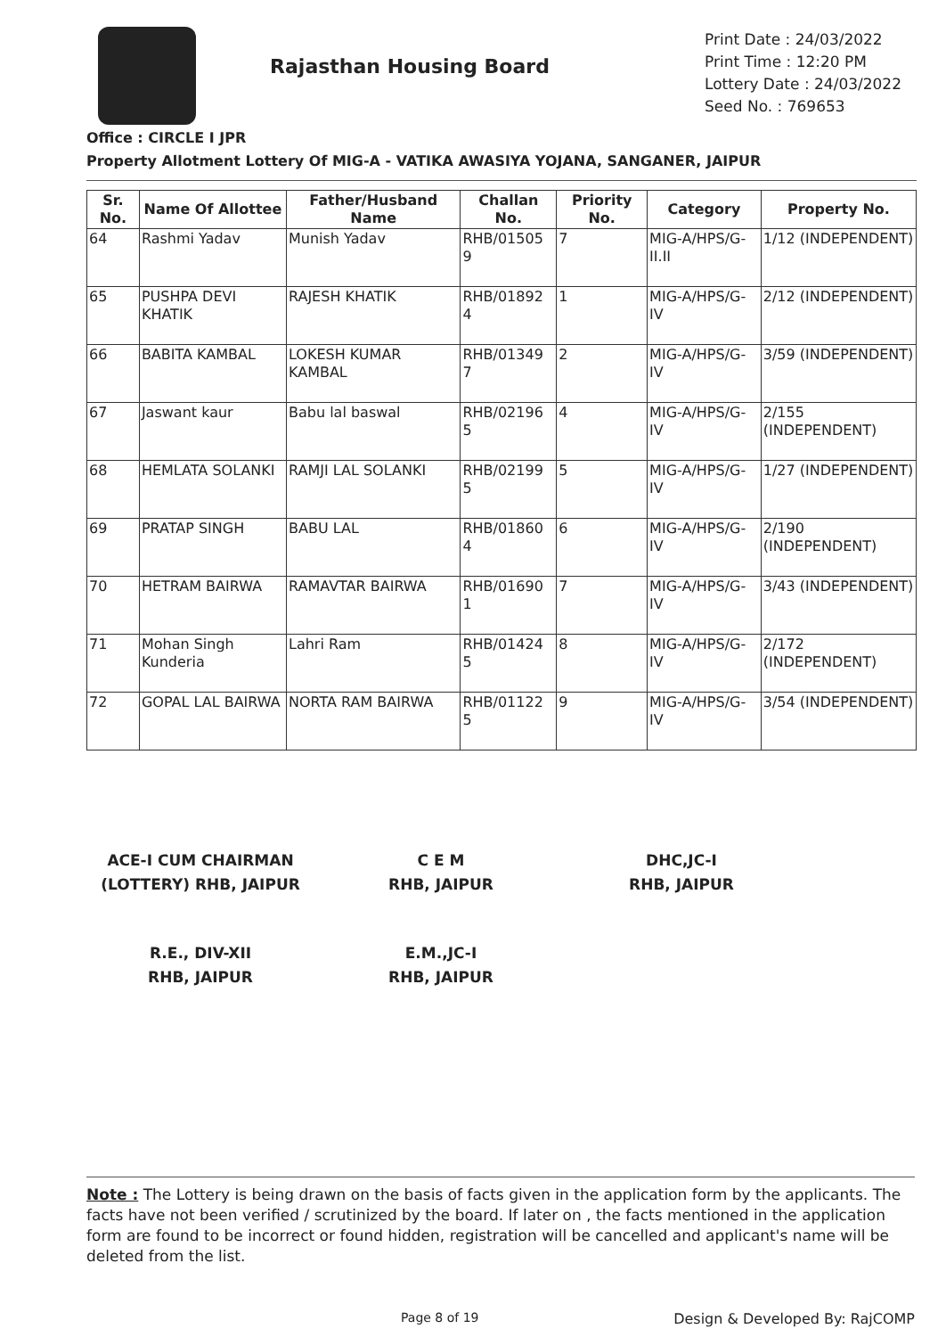Rajasthan Housing Board
Print Date : 24/03/2022
Print Time : 12:20 PM
Lottery Date : 24/03/2022
Seed No. : 769653
Office : CIRCLE I JPR
Property Allotment Lottery Of MIG-A - VATIKA AWASIYA YOJANA, SANGANER, JAIPUR
| Sr. No. | Name Of Allottee | Father/Husband Name | Challan No. | Priority No. | Category | Property No. |
| --- | --- | --- | --- | --- | --- | --- |
| 64 | Rashmi Yadav | Munish Yadav | RHB/01505 9 | 7 | MIG-A/HPS/G-II.II | 1/12 (INDEPENDENT) |
| 65 | PUSHPA DEVI KHATIK | RAJESH KHATIK | RHB/01892 4 | 1 | MIG-A/HPS/G-IV | 2/12 (INDEPENDENT) |
| 66 | BABITA KAMBAL | LOKESH KUMAR KAMBAL | RHB/01349 7 | 2 | MIG-A/HPS/G-IV | 3/59 (INDEPENDENT) |
| 67 | Jaswant kaur | Babu lal baswal | RHB/02196 5 | 4 | MIG-A/HPS/G-IV | 2/155 (INDEPENDENT) |
| 68 | HEMLATA SOLANKI | RAMJI LAL SOLANKI | RHB/02199 5 | 5 | MIG-A/HPS/G-IV | 1/27 (INDEPENDENT) |
| 69 | PRATAP SINGH | BABU LAL | RHB/01860 4 | 6 | MIG-A/HPS/G-IV | 2/190 (INDEPENDENT) |
| 70 | HETRAM BAIRWA | RAMAVTAR BAIRWA | RHB/01690 1 | 7 | MIG-A/HPS/G-IV | 3/43 (INDEPENDENT) |
| 71 | Mohan Singh Kunderia | Lahri Ram | RHB/01424 5 | 8 | MIG-A/HPS/G-IV | 2/172 (INDEPENDENT) |
| 72 | GOPAL LAL BAIRWA | NORTA RAM BAIRWA | RHB/01122 5 | 9 | MIG-A/HPS/G-IV | 3/54 (INDEPENDENT) |
ACE-I CUM CHAIRMAN
(LOTTERY) RHB, JAIPUR
C E M
RHB, JAIPUR
DHC,JC-I
RHB, JAIPUR
R.E., DIV-XII
RHB, JAIPUR
E.M.,JC-I
RHB, JAIPUR
Note : The Lottery is being drawn on the basis of facts given in the application form by the applicants. The facts have not been verified / scrutinized by the board. If later on , the facts mentioned in the application form are found to be incorrect or found hidden, registration will be cancelled and applicant's name will be deleted from the list.
Page 8 of 19 Design & Developed By: RajCOMP